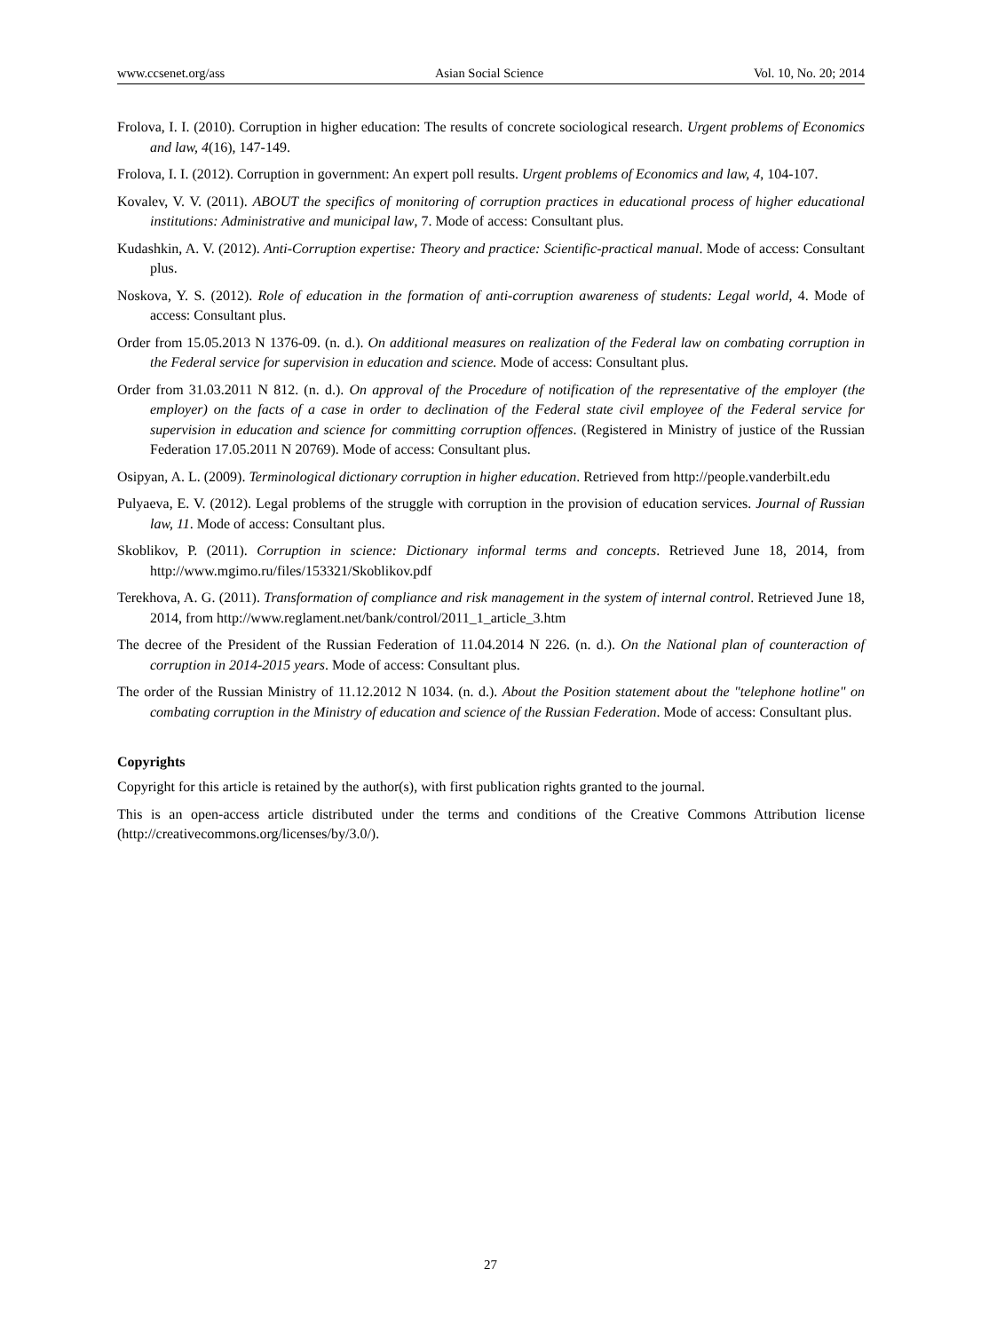www.ccsenet.org/ass Asian Social Science Vol. 10, No. 20; 2014
Frolova, I. I. (2010). Corruption in higher education: The results of concrete sociological research. Urgent problems of Economics and law, 4(16), 147-149.
Frolova, I. I. (2012). Corruption in government: An expert poll results. Urgent problems of Economics and law, 4, 104-107.
Kovalev, V. V. (2011). ABOUT the specifics of monitoring of corruption practices in educational process of higher educational institutions: Administrative and municipal law, 7. Mode of access: Consultant plus.
Kudashkin, A. V. (2012). Anti-Corruption expertise: Theory and practice: Scientific-practical manual. Mode of access: Consultant plus.
Noskova, Y. S. (2012). Role of education in the formation of anti-corruption awareness of students: Legal world, 4. Mode of access: Consultant plus.
Order from 15.05.2013 N 1376-09. (n. d.). On additional measures on realization of the Federal law on combating corruption in the Federal service for supervision in education and science. Mode of access: Consultant plus.
Order from 31.03.2011 N 812. (n. d.). On approval of the Procedure of notification of the representative of the employer (the employer) on the facts of a case in order to declination of the Federal state civil employee of the Federal service for supervision in education and science for committing corruption offences. (Registered in Ministry of justice of the Russian Federation 17.05.2011 N 20769). Mode of access: Consultant plus.
Osipyan, A. L. (2009). Terminological dictionary corruption in higher education. Retrieved from http://people.vanderbilt.edu
Pulyaeva, E. V. (2012). Legal problems of the struggle with corruption in the provision of education services. Journal of Russian law, 11. Mode of access: Consultant plus.
Skoblikov, P. (2011). Corruption in science: Dictionary informal terms and concepts. Retrieved June 18, 2014, from http://www.mgimo.ru/files/153321/Skoblikov.pdf
Terekhova, A. G. (2011). Transformation of compliance and risk management in the system of internal control. Retrieved June 18, 2014, from http://www.reglament.net/bank/control/2011_1_article_3.htm
The decree of the President of the Russian Federation of 11.04.2014 N 226. (n. d.). On the National plan of counteraction of corruption in 2014-2015 years. Mode of access: Consultant plus.
The order of the Russian Ministry of 11.12.2012 N 1034. (n. d.). About the Position statement about the "telephone hotline" on combating corruption in the Ministry of education and science of the Russian Federation. Mode of access: Consultant plus.
Copyrights
Copyright for this article is retained by the author(s), with first publication rights granted to the journal.
This is an open-access article distributed under the terms and conditions of the Creative Commons Attribution license (http://creativecommons.org/licenses/by/3.0/).
27